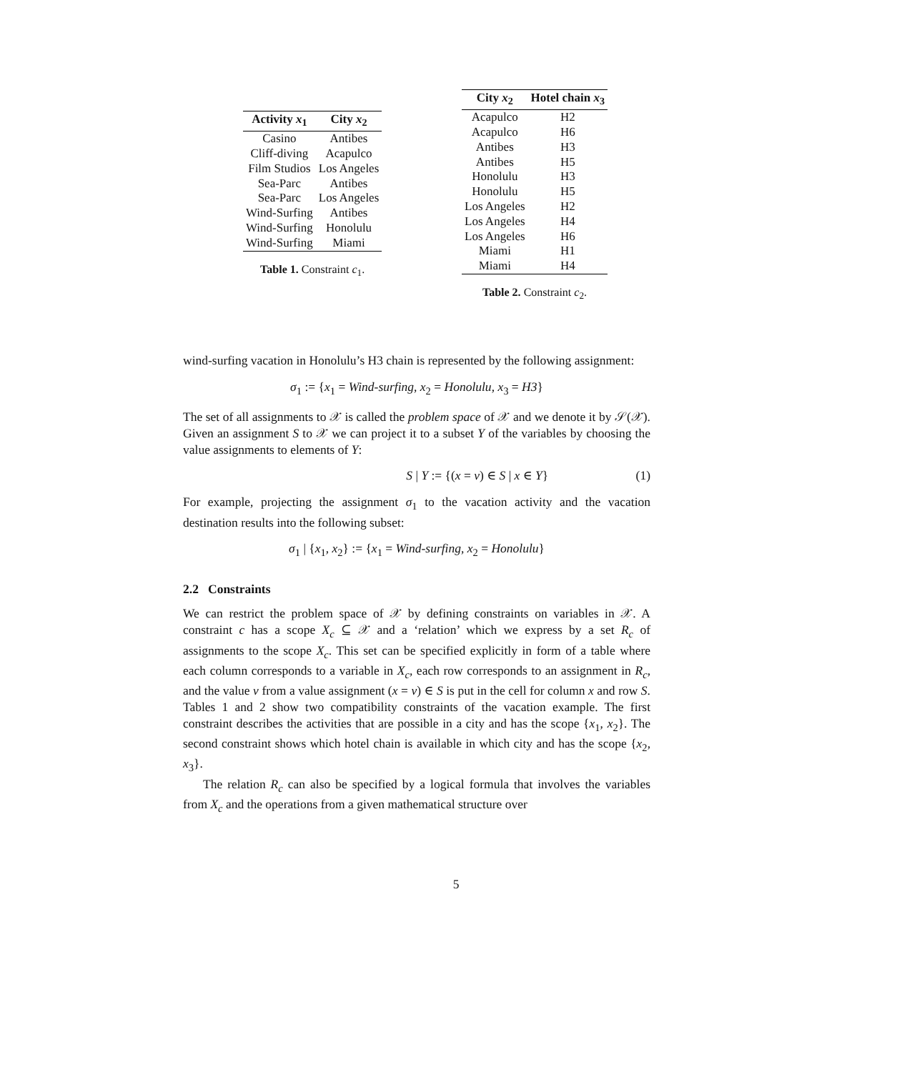| Activity x<sub>1</sub> | City x<sub>2</sub> |
| --- | --- |
| Casino | Antibes |
| Cliff-diving | Acapulco |
| Film Studios | Los Angeles |
| Sea-Parc | Antibes |
| Sea-Parc | Los Angeles |
| Wind-Surfing | Antibes |
| Wind-Surfing | Honolulu |
| Wind-Surfing | Miami |
Table 1. Constraint c<sub>1</sub>.
| City x<sub>2</sub> | Hotel chain x<sub>3</sub> |
| --- | --- |
| Acapulco | H2 |
| Acapulco | H6 |
| Antibes | H3 |
| Antibes | H5 |
| Honolulu | H3 |
| Honolulu | H5 |
| Los Angeles | H2 |
| Los Angeles | H4 |
| Los Angeles | H6 |
| Miami | H1 |
| Miami | H4 |
Table 2. Constraint c<sub>2</sub>.
wind-surfing vacation in Honolulu’s H3 chain is represented by the following assignment:
σ<sub>1</sub> := {x<sub>1</sub> = Wind-surfing, x<sub>2</sub> = Honolulu, x<sub>3</sub> = H3}
The set of all assignments to 𝒳 is called the problem space of 𝒳 and we denote it by 𝒮(𝒳). Given an assignment S to 𝒳 we can project it to a subset Y of the variables by choosing the value assignments to elements of Y:
S | Y := {(x = v) ∈ S | x ∈ Y} (1)
For example, projecting the assignment σ<sub>1</sub> to the vacation activity and the vacation destination results into the following subset:
σ<sub>1</sub> | {x<sub>1</sub>, x<sub>2</sub>} := {x<sub>1</sub> = Wind-surfing, x<sub>2</sub> = Honolulu}
2.2 Constraints
We can restrict the problem space of 𝒳 by defining constraints on variables in 𝒳. A constraint c has a scope X<sub>c</sub> ⊆ 𝒳 and a ‘relation’ which we express by a set R<sub>c</sub> of assignments to the scope X<sub>c</sub>. This set can be specified explicitly in form of a table where each column corresponds to a variable in X<sub>c</sub>, each row corresponds to an assignment in R<sub>c</sub>, and the value v from a value assignment (x = v) ∈ S is put in the cell for column x and row S. Tables 1 and 2 show two compatibility constraints of the vacation example. The first constraint describes the activities that are possible in a city and has the scope {x<sub>1</sub>, x<sub>2</sub>}. The second constraint shows which hotel chain is available in which city and has the scope {x<sub>2</sub>, x<sub>3</sub>}.
The relation R<sub>c</sub> can also be specified by a logical formula that involves the variables from X<sub>c</sub> and the operations from a given mathematical structure over
5